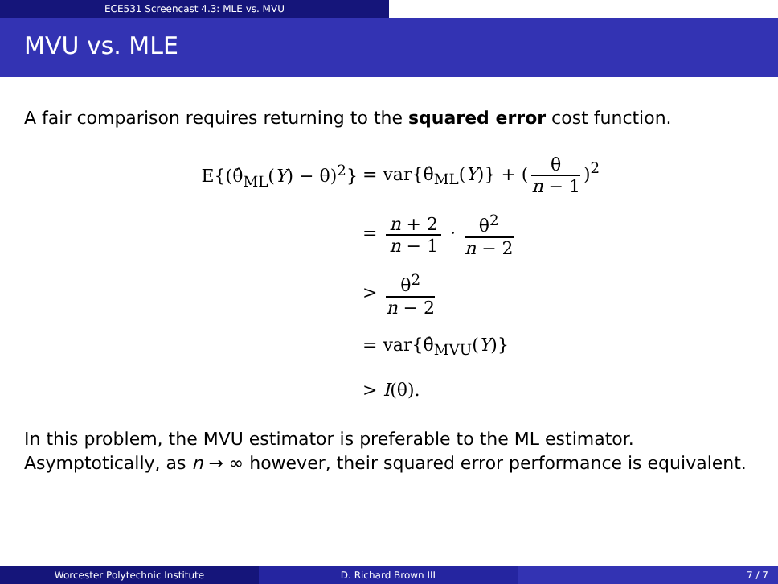ECE531 Screencast 4.3: MLE vs. MVU
MVU vs. MLE
A fair comparison requires returning to the squared error cost function.
E{(θ̂<sub>ML</sub>(Y) − θ)<sup>2</sup>} = var{θ̂<sub>ML</sub>(Y)} + (θ n − 1)<sup>2</sup>
= n + 2 n − 1 · θ<sup>2</sup> n − 2
> θ<sup>2</sup> n − 2
= var{θ̂<sub>MVU</sub>(Y)}
> I(θ).
In this problem, the MVU estimator is preferable to the ML estimator. Asymptotically, as n → ∞ however, their squared error performance is equivalent.
Worcester Polytechnic Institute D. Richard Brown III 7 / 7